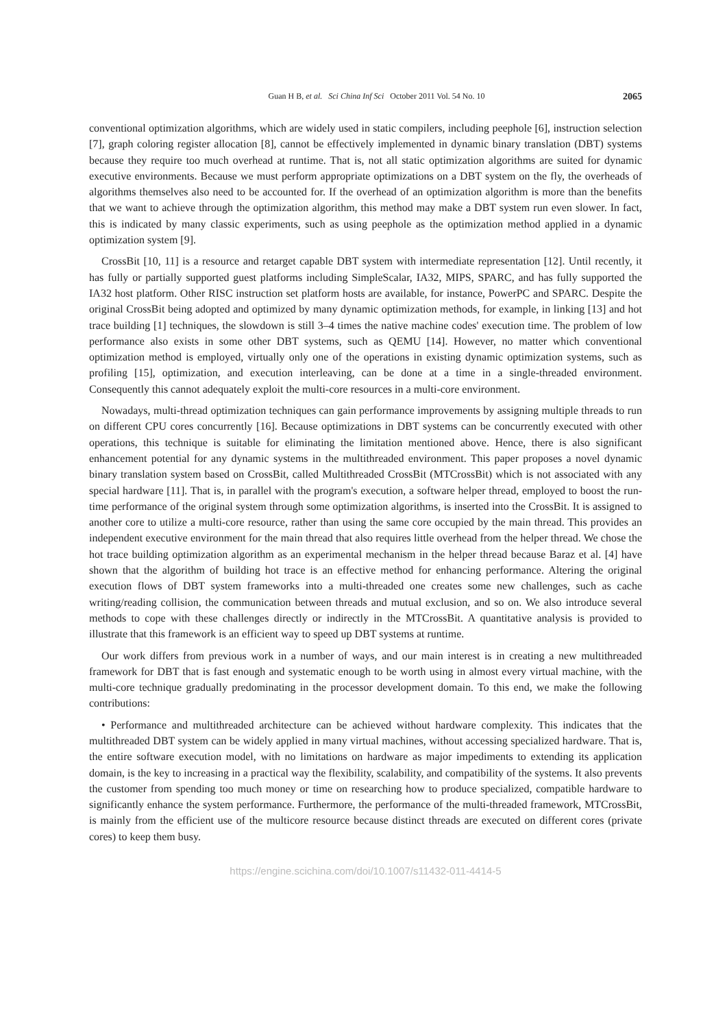Guan H B, et al. Sci China Inf Sci October 2011 Vol. 54 No. 10 2065
conventional optimization algorithms, which are widely used in static compilers, including peephole [6], instruction selection [7], graph coloring register allocation [8], cannot be effectively implemented in dynamic binary translation (DBT) systems because they require too much overhead at runtime. That is, not all static optimization algorithms are suited for dynamic executive environments. Because we must perform appropriate optimizations on a DBT system on the fly, the overheads of algorithms themselves also need to be accounted for. If the overhead of an optimization algorithm is more than the benefits that we want to achieve through the optimization algorithm, this method may make a DBT system run even slower. In fact, this is indicated by many classic experiments, such as using peephole as the optimization method applied in a dynamic optimization system [9].
CrossBit [10, 11] is a resource and retarget capable DBT system with intermediate representation [12]. Until recently, it has fully or partially supported guest platforms including SimpleScalar, IA32, MIPS, SPARC, and has fully supported the IA32 host platform. Other RISC instruction set platform hosts are available, for instance, PowerPC and SPARC. Despite the original CrossBit being adopted and optimized by many dynamic optimization methods, for example, in linking [13] and hot trace building [1] techniques, the slowdown is still 3–4 times the native machine codes' execution time. The problem of low performance also exists in some other DBT systems, such as QEMU [14]. However, no matter which conventional optimization method is employed, virtually only one of the operations in existing dynamic optimization systems, such as profiling [15], optimization, and execution interleaving, can be done at a time in a single-threaded environment. Consequently this cannot adequately exploit the multi-core resources in a multi-core environment.
Nowadays, multi-thread optimization techniques can gain performance improvements by assigning multiple threads to run on different CPU cores concurrently [16]. Because optimizations in DBT systems can be concurrently executed with other operations, this technique is suitable for eliminating the limitation mentioned above. Hence, there is also significant enhancement potential for any dynamic systems in the multithreaded environment. This paper proposes a novel dynamic binary translation system based on CrossBit, called Multithreaded CrossBit (MTCrossBit) which is not associated with any special hardware [11]. That is, in parallel with the program's execution, a software helper thread, employed to boost the run-time performance of the original system through some optimization algorithms, is inserted into the CrossBit. It is assigned to another core to utilize a multi-core resource, rather than using the same core occupied by the main thread. This provides an independent executive environment for the main thread that also requires little overhead from the helper thread. We chose the hot trace building optimization algorithm as an experimental mechanism in the helper thread because Baraz et al. [4] have shown that the algorithm of building hot trace is an effective method for enhancing performance. Altering the original execution flows of DBT system frameworks into a multi-threaded one creates some new challenges, such as cache writing/reading collision, the communication between threads and mutual exclusion, and so on. We also introduce several methods to cope with these challenges directly or indirectly in the MTCrossBit. A quantitative analysis is provided to illustrate that this framework is an efficient way to speed up DBT systems at runtime.
Our work differs from previous work in a number of ways, and our main interest is in creating a new multithreaded framework for DBT that is fast enough and systematic enough to be worth using in almost every virtual machine, with the multi-core technique gradually predominating in the processor development domain. To this end, we make the following contributions:
• Performance and multithreaded architecture can be achieved without hardware complexity. This indicates that the multithreaded DBT system can be widely applied in many virtual machines, without accessing specialized hardware. That is, the entire software execution model, with no limitations on hardware as major impediments to extending its application domain, is the key to increasing in a practical way the flexibility, scalability, and compatibility of the systems. It also prevents the customer from spending too much money or time on researching how to produce specialized, compatible hardware to significantly enhance the system performance. Furthermore, the performance of the multi-threaded framework, MTCrossBit, is mainly from the efficient use of the multicore resource because distinct threads are executed on different cores (private cores) to keep them busy.
https://engine.scichina.com/doi/10.1007/s11432-011-4414-5